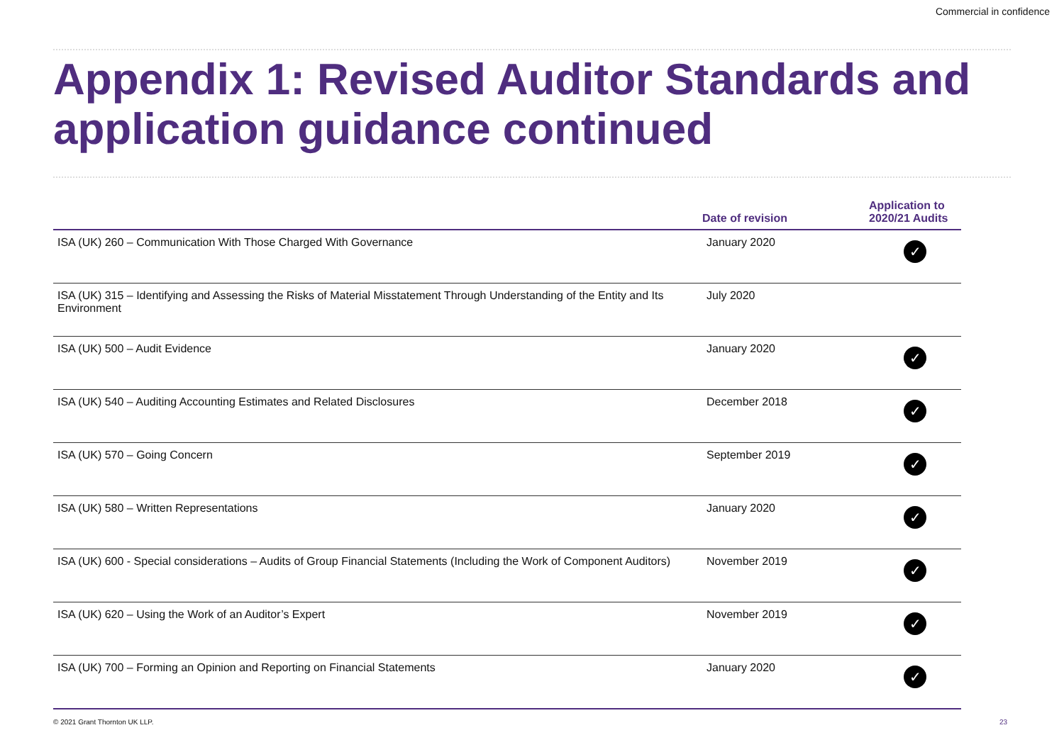Commercial in confidence
Appendix 1: Revised Auditor Standards and application guidance continued
| | Date of revision | Application to 2020/21 Audits |
| --- | --- | --- |
| ISA (UK) 260 – Communication With Those Charged With Governance | January 2020 | ✓ |
| ISA (UK) 315 – Identifying and Assessing the Risks of Material Misstatement Through Understanding of the Entity and Its Environment | July 2020 | |
| ISA (UK) 500 – Audit Evidence | January 2020 | ✓ |
| ISA (UK) 540 – Auditing Accounting Estimates and Related Disclosures | December 2018 | ✓ |
| ISA (UK) 570 – Going Concern | September 2019 | ✓ |
| ISA (UK) 580 – Written Representations | January 2020 | ✓ |
| ISA (UK) 600 - Special considerations – Audits of Group Financial Statements (Including the Work of Component Auditors) | November 2019 | ✓ |
| ISA (UK) 620 – Using the Work of an Auditor’s Expert | November 2019 | ✓ |
| ISA (UK) 700 – Forming an Opinion and Reporting on Financial Statements | January 2020 | ✓ |
© 2021 Grant Thornton UK LLP. 23